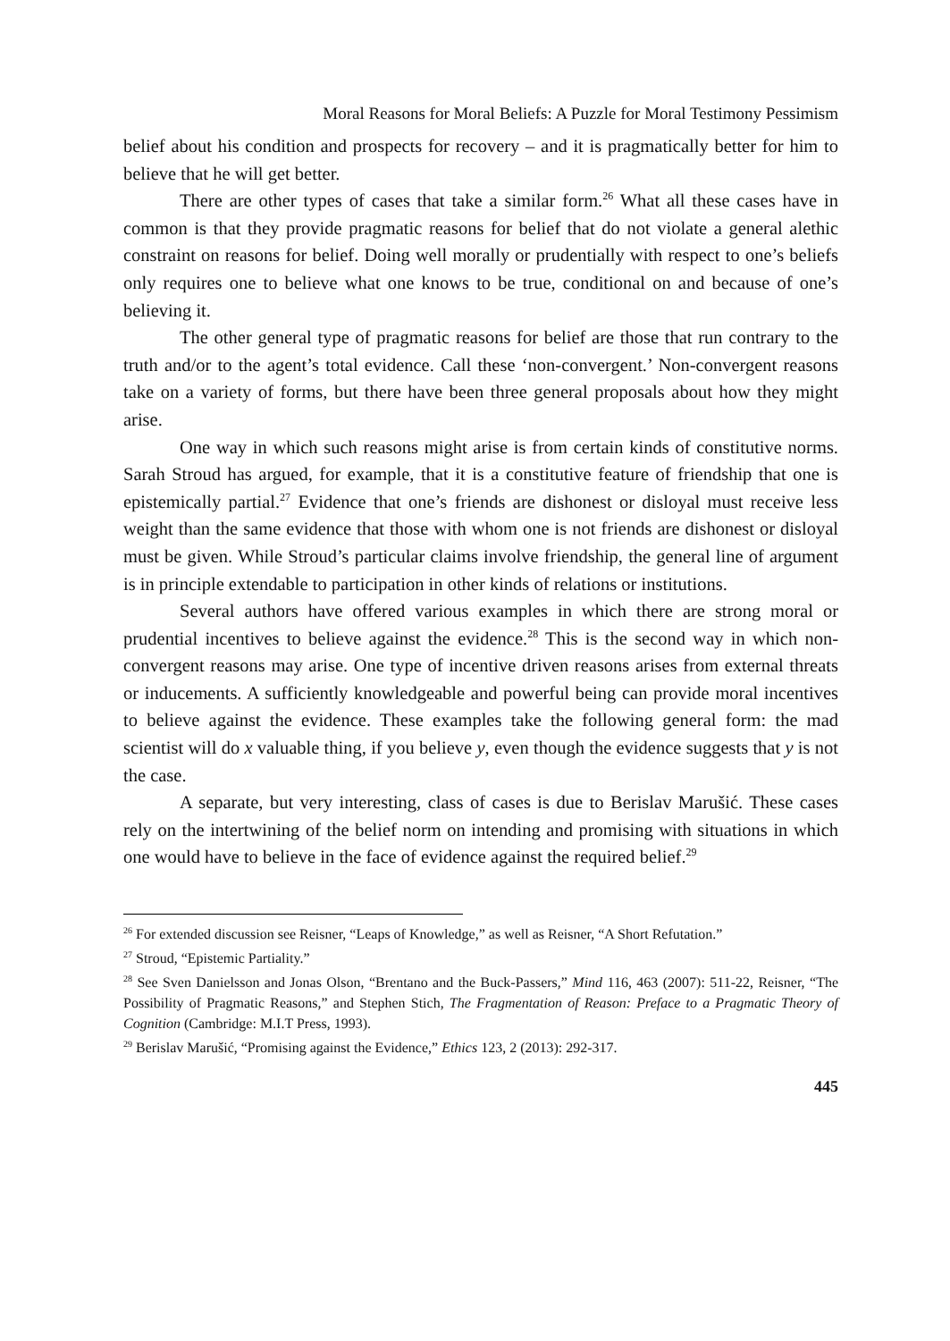Moral Reasons for Moral Beliefs: A Puzzle for Moral Testimony Pessimism
belief about his condition and prospects for recovery – and it is pragmatically better for him to believe that he will get better.
There are other types of cases that take a similar form.<sup>26</sup> What all these cases have in common is that they provide pragmatic reasons for belief that do not violate a general alethic constraint on reasons for belief. Doing well morally or prudentially with respect to one’s beliefs only requires one to believe what one knows to be true, conditional on and because of one’s believing it.
The other general type of pragmatic reasons for belief are those that run contrary to the truth and/or to the agent’s total evidence. Call these ‘non-convergent.’ Non-convergent reasons take on a variety of forms, but there have been three general proposals about how they might arise.
One way in which such reasons might arise is from certain kinds of constitutive norms. Sarah Stroud has argued, for example, that it is a constitutive feature of friendship that one is epistemically partial.<sup>27</sup> Evidence that one’s friends are dishonest or disloyal must receive less weight than the same evidence that those with whom one is not friends are dishonest or disloyal must be given. While Stroud’s particular claims involve friendship, the general line of argument is in principle extendable to participation in other kinds of relations or institutions.
Several authors have offered various examples in which there are strong moral or prudential incentives to believe against the evidence.<sup>28</sup> This is the second way in which non-convergent reasons may arise. One type of incentive driven reasons arises from external threats or inducements. A sufficiently knowledgeable and powerful being can provide moral incentives to believe against the evidence. These examples take the following general form: the mad scientist will do x valuable thing, if you believe y, even though the evidence suggests that y is not the case.
A separate, but very interesting, class of cases is due to Berislav Marušić. These cases rely on the intertwining of the belief norm on intending and promising with situations in which one would have to believe in the face of evidence against the required belief.<sup>29</sup>
<sup>26</sup> For extended discussion see Reisner, “Leaps of Knowledge,” as well as Reisner, “A Short Refutation.”
<sup>27</sup> Stroud, “Epistemic Partiality.”
<sup>28</sup> See Sven Danielsson and Jonas Olson, “Brentano and the Buck-Passers,” Mind 116, 463 (2007): 511-22, Reisner, “The Possibility of Pragmatic Reasons,” and Stephen Stich, The Fragmentation of Reason: Preface to a Pragmatic Theory of Cognition (Cambridge: M.I.T Press, 1993).
<sup>29</sup> Berislav Marušić, “Promising against the Evidence,” Ethics 123, 2 (2013): 292-317.
445